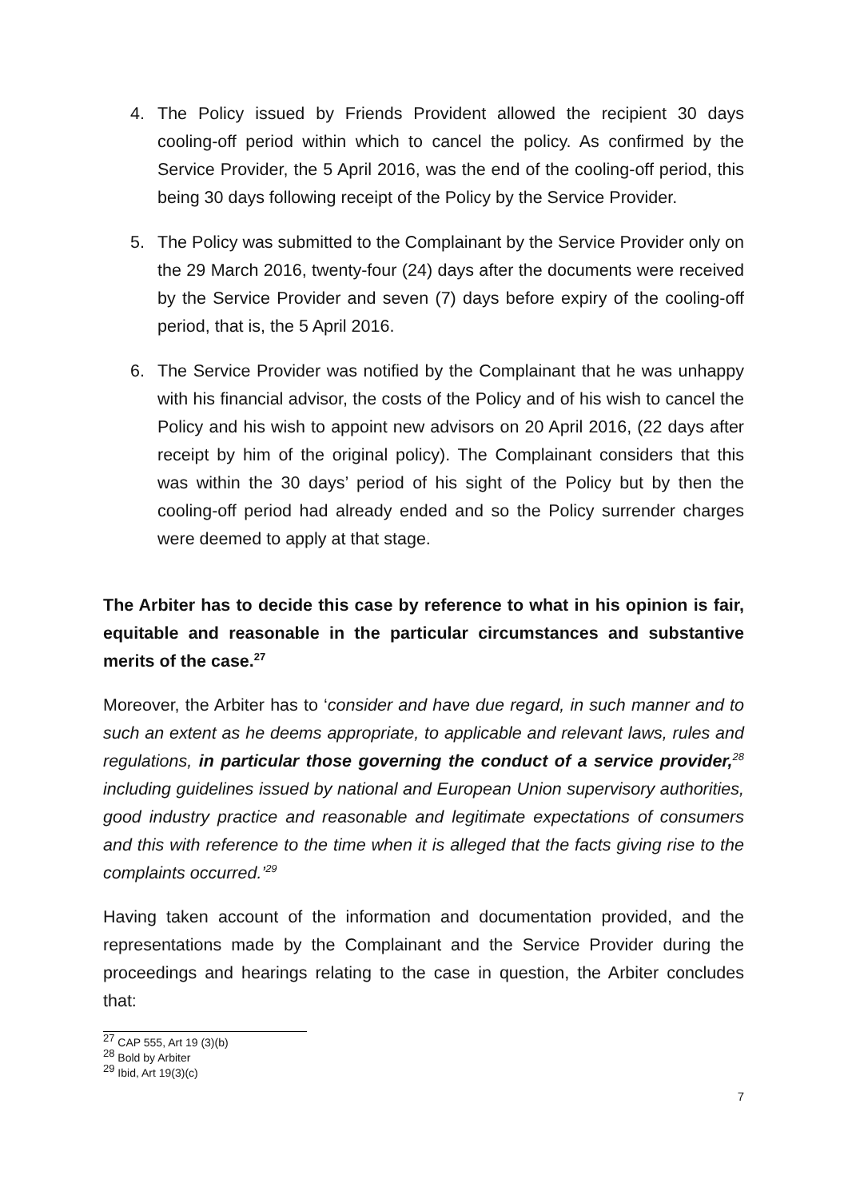4. The Policy issued by Friends Provident allowed the recipient 30 days cooling-off period within which to cancel the policy. As confirmed by the Service Provider, the 5 April 2016, was the end of the cooling-off period, this being 30 days following receipt of the Policy by the Service Provider.
5. The Policy was submitted to the Complainant by the Service Provider only on the 29 March 2016, twenty-four (24) days after the documents were received by the Service Provider and seven (7) days before expiry of the cooling-off period, that is, the 5 April 2016.
6. The Service Provider was notified by the Complainant that he was unhappy with his financial advisor, the costs of the Policy and of his wish to cancel the Policy and his wish to appoint new advisors on 20 April 2016, (22 days after receipt by him of the original policy). The Complainant considers that this was within the 30 days’ period of his sight of the Policy but by then the cooling-off period had already ended and so the Policy surrender charges were deemed to apply at that stage.
The Arbiter has to decide this case by reference to what in his opinion is fair, equitable and reasonable in the particular circumstances and substantive merits of the case.<sup>27</sup>
Moreover, the Arbiter has to ‘consider and have due regard, in such manner and to such an extent as he deems appropriate, to applicable and relevant laws, rules and regulations, in particular those governing the conduct of a service provider,<sup>28</sup> including guidelines issued by national and European Union supervisory authorities, good industry practice and reasonable and legitimate expectations of consumers and this with reference to the time when it is alleged that the facts giving rise to the complaints occurred.’<sup>29</sup>
Having taken account of the information and documentation provided, and the representations made by the Complainant and the Service Provider during the proceedings and hearings relating to the case in question, the Arbiter concludes that:
<sup>27</sup> CAP 555, Art 19 (3)(b)
<sup>28</sup> Bold by Arbiter
<sup>29</sup> Ibid, Art 19(3)(c)
7